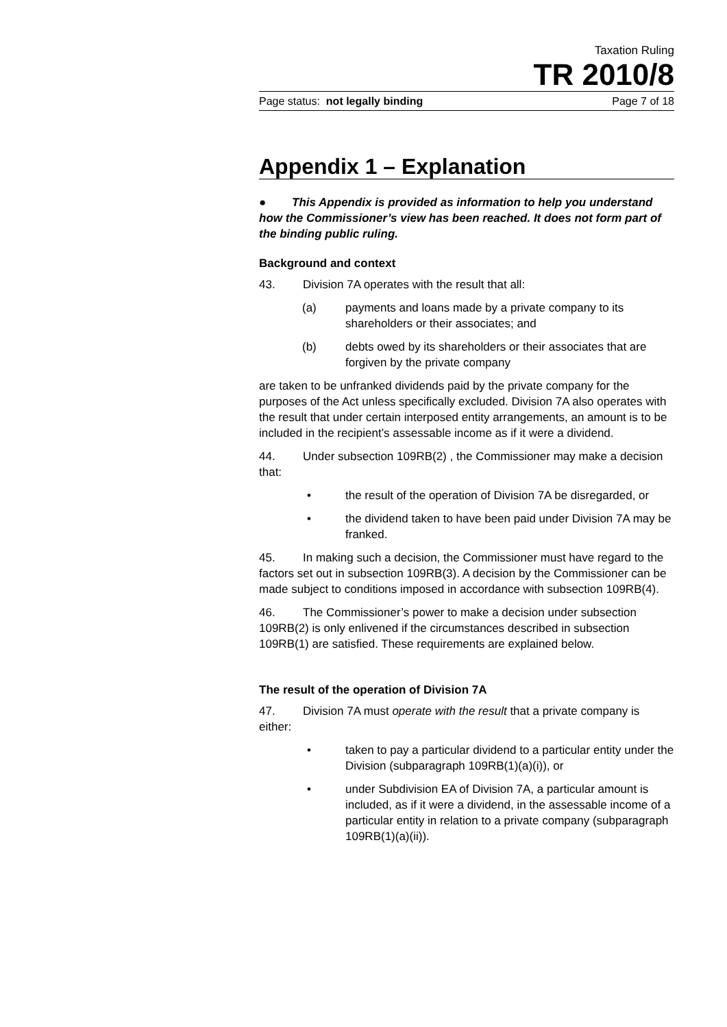Taxation Ruling
TR 2010/8
Page status: not legally binding Page 7 of 18
Appendix 1 – Explanation
● This Appendix is provided as information to help you understand how the Commissioner’s view has been reached. It does not form part of the binding public ruling.
Background and context
43. Division 7A operates with the result that all:
(a) payments and loans made by a private company to its shareholders or their associates; and
(b) debts owed by its shareholders or their associates that are forgiven by the private company
are taken to be unfranked dividends paid by the private company for the purposes of the Act unless specifically excluded. Division 7A also operates with the result that under certain interposed entity arrangements, an amount is to be included in the recipient’s assessable income as if it were a dividend.
44. Under subsection 109RB(2) , the Commissioner may make a decision that:
• the result of the operation of Division 7A be disregarded, or
• the dividend taken to have been paid under Division 7A may be franked.
45. In making such a decision, the Commissioner must have regard to the factors set out in subsection 109RB(3). A decision by the Commissioner can be made subject to conditions imposed in accordance with subsection 109RB(4).
46. The Commissioner’s power to make a decision under subsection 109RB(2) is only enlivened if the circumstances described in subsection 109RB(1) are satisfied. These requirements are explained below.
The result of the operation of Division 7A
47. Division 7A must operate with the result that a private company is either:
• taken to pay a particular dividend to a particular entity under the Division (subparagraph 109RB(1)(a)(i)), or
• under Subdivision EA of Division 7A, a particular amount is included, as if it were a dividend, in the assessable income of a particular entity in relation to a private company (subparagraph 109RB(1)(a)(ii)).